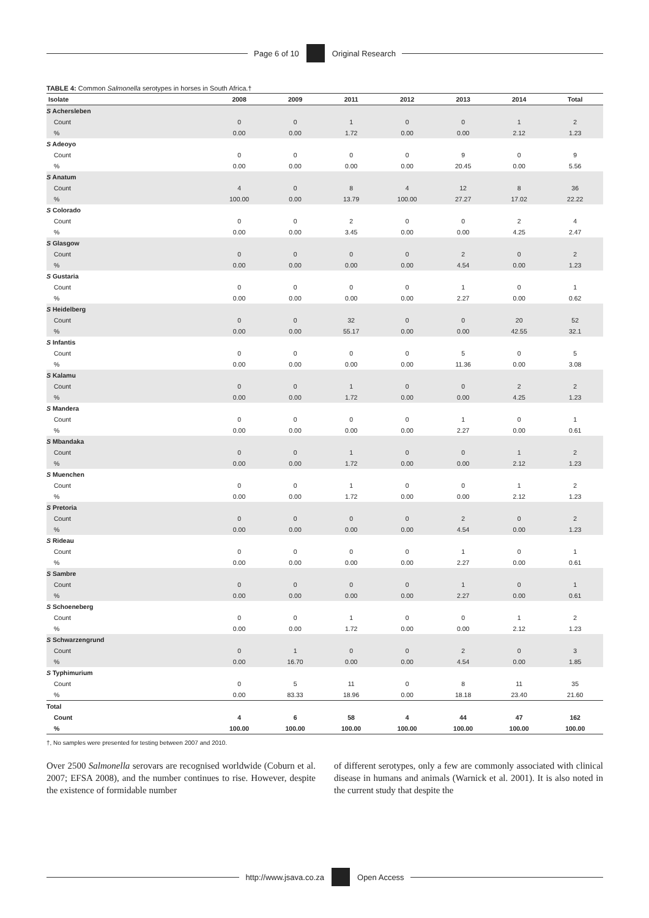Page 6 of 10 Original Research
TABLE 4: Common Salmonella serotypes in horses in South Africa.†
| Isolate | 2008 | 2009 | 2011 | 2012 | 2013 | 2014 | Total |
| --- | --- | --- | --- | --- | --- | --- | --- |
| S Achersleben | | | | | | | |
| Count | 0 | 0 | 1 | 0 | 0 | 1 | 2 |
| % | 0.00 | 0.00 | 1.72 | 0.00 | 0.00 | 2.12 | 1.23 |
| S Adeoyo | | | | | | | |
| Count | 0 | 0 | 0 | 0 | 9 | 0 | 9 |
| % | 0.00 | 0.00 | 0.00 | 0.00 | 20.45 | 0.00 | 5.56 |
| S Anatum | | | | | | | |
| Count | 4 | 0 | 8 | 4 | 12 | 8 | 36 |
| % | 100.00 | 0.00 | 13.79 | 100.00 | 27.27 | 17.02 | 22.22 |
| S Colorado | | | | | | | |
| Count | 0 | 0 | 2 | 0 | 0 | 2 | 4 |
| % | 0.00 | 0.00 | 3.45 | 0.00 | 0.00 | 4.25 | 2.47 |
| S Glasgow | | | | | | | |
| Count | 0 | 0 | 0 | 0 | 2 | 0 | 2 |
| % | 0.00 | 0.00 | 0.00 | 0.00 | 4.54 | 0.00 | 1.23 |
| S Gustaria | | | | | | | |
| Count | 0 | 0 | 0 | 0 | 1 | 0 | 1 |
| % | 0.00 | 0.00 | 0.00 | 0.00 | 2.27 | 0.00 | 0.62 |
| S Heidelberg | | | | | | | |
| Count | 0 | 0 | 32 | 0 | 0 | 20 | 52 |
| % | 0.00 | 0.00 | 55.17 | 0.00 | 0.00 | 42.55 | 32.1 |
| S Infantis | | | | | | | |
| Count | 0 | 0 | 0 | 0 | 5 | 0 | 5 |
| % | 0.00 | 0.00 | 0.00 | 0.00 | 11.36 | 0.00 | 3.08 |
| S Kalamu | | | | | | | |
| Count | 0 | 0 | 1 | 0 | 0 | 2 | 2 |
| % | 0.00 | 0.00 | 1.72 | 0.00 | 0.00 | 4.25 | 1.23 |
| S Mandera | | | | | | | |
| Count | 0 | 0 | 0 | 0 | 1 | 0 | 1 |
| % | 0.00 | 0.00 | 0.00 | 0.00 | 2.27 | 0.00 | 0.61 |
| S Mbandaka | | | | | | | |
| Count | 0 | 0 | 1 | 0 | 0 | 1 | 2 |
| % | 0.00 | 0.00 | 1.72 | 0.00 | 0.00 | 2.12 | 1.23 |
| S Muenchen | | | | | | | |
| Count | 0 | 0 | 1 | 0 | 0 | 1 | 2 |
| % | 0.00 | 0.00 | 1.72 | 0.00 | 0.00 | 2.12 | 1.23 |
| S Pretoria | | | | | | | |
| Count | 0 | 0 | 0 | 0 | 2 | 0 | 2 |
| % | 0.00 | 0.00 | 0.00 | 0.00 | 4.54 | 0.00 | 1.23 |
| S Rideau | | | | | | | |
| Count | 0 | 0 | 0 | 0 | 1 | 0 | 1 |
| % | 0.00 | 0.00 | 0.00 | 0.00 | 2.27 | 0.00 | 0.61 |
| S Sambre | | | | | | | |
| Count | 0 | 0 | 0 | 0 | 1 | 0 | 1 |
| % | 0.00 | 0.00 | 0.00 | 0.00 | 2.27 | 0.00 | 0.61 |
| S Schoeneberg | | | | | | | |
| Count | 0 | 0 | 1 | 0 | 0 | 1 | 2 |
| % | 0.00 | 0.00 | 1.72 | 0.00 | 0.00 | 2.12 | 1.23 |
| S Schwarzengrund | | | | | | | |
| Count | 0 | 1 | 0 | 0 | 2 | 0 | 3 |
| % | 0.00 | 16.70 | 0.00 | 0.00 | 4.54 | 0.00 | 1.85 |
| S Typhimurium | | | | | | | |
| Count | 0 | 5 | 11 | 0 | 8 | 11 | 35 |
| % | 0.00 | 83.33 | 18.96 | 0.00 | 18.18 | 23.40 | 21.60 |
| Total | | | | | | | |
| Count | 4 | 6 | 58 | 4 | 44 | 47 | 162 |
| % | 100.00 | 100.00 | 100.00 | 100.00 | 100.00 | 100.00 | 100.00 |
†, No samples were presented for testing between 2007 and 2010.
Over 2500 Salmonella serovars are recognised worldwide (Coburn et al. 2007; EFSA 2008), and the number continues to rise. However, despite the existence of formidable number
of different serotypes, only a few are commonly associated with clinical disease in humans and animals (Warnick et al. 2001). It is also noted in the current study that despite the
http://www.jsava.co.za Open Access